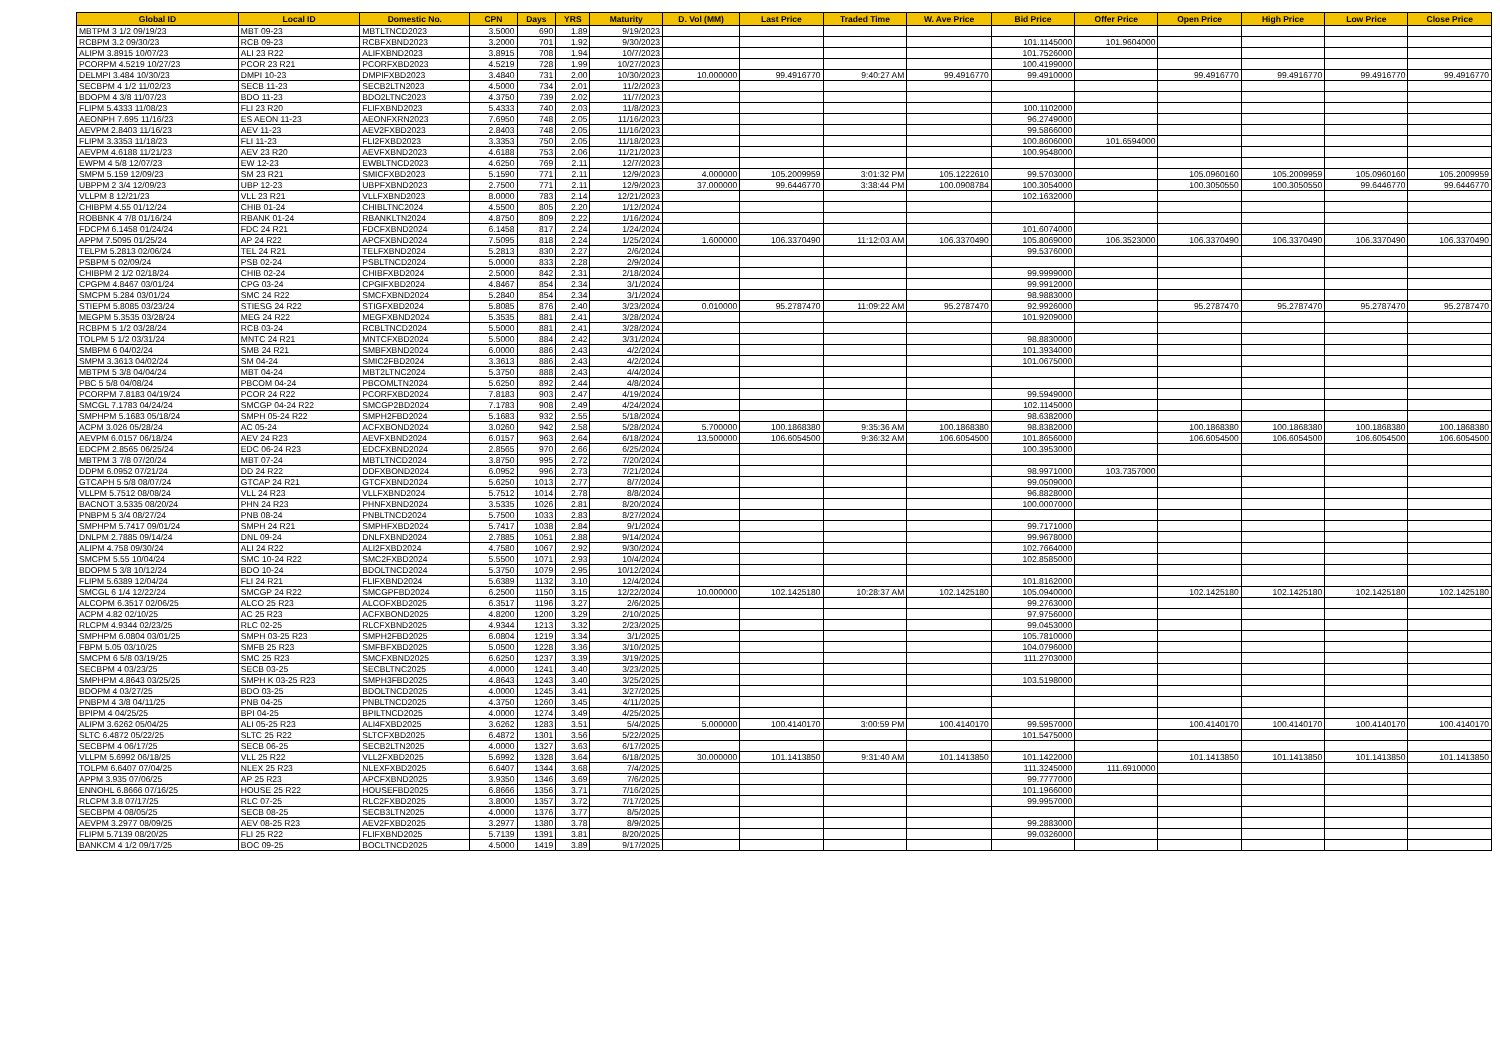| Global ID | Local ID | Domestic No. | CPN | Days | YRS | Maturity | D. Vol (MM) | Last Price | Traded Time | W. Ave Price | Bid Price | Offer Price | Open Price | High Price | Low Price | Close Price |
| --- | --- | --- | --- | --- | --- | --- | --- | --- | --- | --- | --- | --- | --- | --- | --- | --- |
| MBTPM 3 1/2 09/19/23 | MBT 09-23 | MBTLTNCD2023 | 3.5000 | 690 | 1.89 | 9/19/2023 | | | | | | | | | | |
| RCBPM 3.2 09/30/23 | RCB 09-23 | RCBFXBND2023 | 3.2000 | 701 | 1.92 | 9/30/2023 | | | | | 101.1145000 | 101.9604000 | | | | |
| ALIPM 3.8915 10/07/23 | ALI 23 R22 | ALIFXBND2023 | 3.8915 | 708 | 1.94 | 10/7/2023 | | | | | 101.7526000 | | | | | |
| PCORPM 4.5219 10/27/23 | PCOR 23 R21 | PCORFXBD2023 | 4.5219 | 728 | 1.99 | 10/27/2023 | | | | | 100.4199000 | | | | | |
| DELMPI 3.484 10/30/23 | DMPI 10-23 | DMPIFXBD2023 | 3.4840 | 731 | 2.00 | 10/30/2023 | 10.000000 | 99.4916770 | 9:40:27 AM | 99.4916770 | 99.4910000 | | 99.4916770 | 99.4916770 | 99.4916770 | 99.4916770 |
| SECBPM 4 1/2 11/02/23 | SECB 11-23 | SECB2LTN2023 | 4.5000 | 734 | 2.01 | 11/2/2023 | | | | | | | | | | |
| BDOPM 4 3/8 11/07/23 | BDO 11-23 | BDO2LTNC2023 | 4.3750 | 739 | 2.02 | 11/7/2023 | | | | | | | | | | |
| FLIPM 5.4333 11/08/23 | FLI 23 R20 | FLIFXBND2023 | 5.4333 | 740 | 2.03 | 11/8/2023 | | | | | 100.1102000 | | | | | |
| AEONPH 7.695 11/16/23 | ES AEON 11-23 | AEONFXRN2023 | 7.6950 | 748 | 2.05 | 11/16/2023 | | | | | 96.2749000 | | | | | |
| AEVPM 2.8403 11/16/23 | AEV 11-23 | AEV2FXBD2023 | 2.8403 | 748 | 2.05 | 11/16/2023 | | | | | 99.5866000 | | | | | |
| FLIPM 3.3353 11/18/23 | FLI 11-23 | FLI2FXBD2023 | 3.3353 | 750 | 2.05 | 11/18/2023 | | | | | 100.8606000 | 101.6594000 | | | | |
| AEVPM 4.6188 11/21/23 | AEV 23 R20 | AEVFXBND2023 | 4.6188 | 753 | 2.06 | 11/21/2023 | | | | | 100.9548000 | | | | | |
| EWPM 4 5/8 12/07/23 | EW 12-23 | EWBLTNCD2023 | 4.6250 | 769 | 2.11 | 12/7/2023 | | | | | | | | | | |
| SMPM 5.159 12/09/23 | SM 23 R21 | SMICFXBD2023 | 5.1590 | 771 | 2.11 | 12/9/2023 | 4.000000 | 105.2009959 | 3:01:32 PM | 105.1222610 | 99.5703000 | | 105.0960160 | 105.2009959 | 105.0960160 | 105.2009959 |
| UBPPM 2 3/4 12/09/23 | UBP 12-23 | UBPFXBND2023 | 2.7500 | 771 | 2.11 | 12/9/2023 | 37.000000 | 99.6446770 | 3:38:44 PM | 100.0908784 | 100.3054000 | | 100.3050550 | 100.3050550 | 99.6446770 | 99.6446770 |
| VLLPM 8 12/21/23 | VLL 23 R21 | VLLFXBND2023 | 8.0000 | 783 | 2.14 | 12/21/2023 | | | | | 102.1632000 | | | | | |
| CHIBPM 4.55 01/12/24 | CHIB 01-24 | CHIBLTNC2024 | 4.5500 | 805 | 2.20 | 1/12/2024 | | | | | | | | | | |
| ROBBNK 4 7/8 01/16/24 | RBANK 01-24 | RBANKLTN2024 | 4.8750 | 809 | 2.22 | 1/16/2024 | | | | | | | | | | |
| FDCPM 6.1458 01/24/24 | FDC 24 R21 | FDCFXBND2024 | 6.1458 | 817 | 2.24 | 1/24/2024 | | | | | 101.6074000 | | | | | |
| APPM 7.5095 01/25/24 | AP 24 R22 | APCFXBND2024 | 7.5095 | 818 | 2.24 | 1/25/2024 | 1.600000 | 106.3370490 | 11:12:03 AM | 106.3370490 | 105.8069000 | 106.3523000 | 106.3370490 | 106.3370490 | 106.3370490 | 106.3370490 |
| TELPM 5.2813 02/06/24 | TEL 24 R21 | TELFXBND2024 | 5.2813 | 830 | 2.27 | 2/6/2024 | | | | | 99.5376000 | | | | | |
| PSBPM 5 02/09/24 | PSB 02-24 | PSBLTNCD2024 | 5.0000 | 833 | 2.28 | 2/9/2024 | | | | | | | | | | |
| CHIBPM 2 1/2 02/18/24 | CHIB 02-24 | CHIBFXBD2024 | 2.5000 | 842 | 2.31 | 2/18/2024 | | | | | 99.9999000 | | | | | |
| CPGPM 4.8467 03/01/24 | CPG 03-24 | CPGIFXBD2024 | 4.8467 | 854 | 2.34 | 3/1/2024 | | | | | 99.9912000 | | | | | |
| SMCPM 5.284 03/01/24 | SMC 24 R22 | SMCFXBND2024 | 5.2840 | 854 | 2.34 | 3/1/2024 | | | | | 98.9883000 | | | | | |
| STIEPM 5.8085 03/23/24 | STIESG 24 R22 | STIGFXBD2024 | 5.8085 | 876 | 2.40 | 3/23/2024 | 0.010000 | 95.2787470 | 11:09:22 AM | 95.2787470 | 92.9926000 | | 95.2787470 | 95.2787470 | 95.2787470 | 95.2787470 |
| MEGPM 5.3535 03/28/24 | MEG 24 R22 | MEGFXBND2024 | 5.3535 | 881 | 2.41 | 3/28/2024 | | | | | 101.9209000 | | | | | |
| RCBPM 5 1/2 03/28/24 | RCB 03-24 | RCBLTNCD2024 | 5.5000 | 881 | 2.41 | 3/28/2024 | | | | | | | | | | |
| TOLPM 5 1/2 03/31/24 | MNTC 24 R21 | MNTCFXBD2024 | 5.5000 | 884 | 2.42 | 3/31/2024 | | | | | 98.8830000 | | | | | |
| SMBPM 6 04/02/24 | SMB 24 R21 | SMBFXBND2024 | 6.0000 | 886 | 2.43 | 4/2/2024 | | | | | 101.3934000 | | | | | |
| SMPM 3.3613 04/02/24 | SM 04-24 | SMIC2FBD2024 | 3.3613 | 886 | 2.43 | 4/2/2024 | | | | | 101.0675000 | | | | | |
| MBTPM 5 3/8 04/04/24 | MBT 04-24 | MBT2LTNC2024 | 5.3750 | 888 | 2.43 | 4/4/2024 | | | | | | | | | | |
| PBC 5 5/8 04/08/24 | PBCOM 04-24 | PBCOMLTN2024 | 5.6250 | 892 | 2.44 | 4/8/2024 | | | | | | | | | | |
| PCORPM 7.8183 04/19/24 | PCOR 24 R22 | PCORFXBD2024 | 7.8183 | 903 | 2.47 | 4/19/2024 | | | | | 99.5949000 | | | | | |
| SMCGL 7.1783 04/24/24 | SMCGP 04-24 R22 | SMCGP2BD2024 | 7.1783 | 908 | 2.49 | 4/24/2024 | | | | | 102.1145000 | | | | | |
| SMPHPM 5.1683 05/18/24 | SMPH 05-24 R22 | SMPH2FBD2024 | 5.1683 | 932 | 2.55 | 5/18/2024 | | | | | 98.6382000 | | | | | |
| ACPM 3.026 05/28/24 | AC 05-24 | ACFXBOND2024 | 3.0260 | 942 | 2.58 | 5/28/2024 | 5.700000 | 100.1868380 | 9:35:36 AM | 100.1868380 | 98.8382000 | | 100.1868380 | 100.1868380 | 100.1868380 | 100.1868380 |
| AEVPM 6.0157 06/18/24 | AEV 24 R23 | AEVFXBND2024 | 6.0157 | 963 | 2.64 | 6/18/2024 | 13.500000 | 106.6054500 | 9:36:32 AM | 106.6054500 | 101.8656000 | | 106.6054500 | 106.6054500 | 106.6054500 | 106.6054500 |
| EDCPM 2.8565 06/25/24 | EDC 06-24 R23 | EDCFXBND2024 | 2.8565 | 970 | 2.66 | 6/25/2024 | | | | | 100.3953000 | | | | | |
| MBTPM 3 7/8 07/20/24 | MBT 07-24 | MBTLTNCD2024 | 3.8750 | 995 | 2.72 | 7/20/2024 | | | | | | | | | | |
| DDPM 6.0952 07/21/24 | DD 24 R22 | DDFXBOND2024 | 6.0952 | 996 | 2.73 | 7/21/2024 | | | | | 98.9971000 | 103.7357000 | | | | |
| GTCAPH 5 5/8 08/07/24 | GTCAP 24 R21 | GTCFXBND2024 | 5.6250 | 1013 | 2.77 | 8/7/2024 | | | | | 99.0509000 | | | | | |
| VLLPM 5.7512 08/08/24 | VLL 24 R23 | VLLFXBND2024 | 5.7512 | 1014 | 2.78 | 8/8/2024 | | | | | 96.8828000 | | | | | |
| BACNOT 3.5335 08/20/24 | PHN 24 R23 | PHNFXBND2024 | 3.5335 | 1026 | 2.81 | 8/20/2024 | | | | | 100.0007000 | | | | | |
| PNBPM 5 3/4 08/27/24 | PNB 08-24 | PNBLTNCD2024 | 5.7500 | 1033 | 2.83 | 8/27/2024 | | | | | | | | | | |
| SMPHPM 5.7417 09/01/24 | SMPH 24 R21 | SMPHFXBD2024 | 5.7417 | 1038 | 2.84 | 9/1/2024 | | | | | 99.7171000 | | | | | |
| DNLPM 2.7885 09/14/24 | DNL 09-24 | DNLFXBND2024 | 2.7885 | 1051 | 2.88 | 9/14/2024 | | | | | 99.9678000 | | | | | |
| ALIPM 4.758 09/30/24 | ALI 24 R22 | ALI2FXBD2024 | 4.7580 | 1067 | 2.92 | 9/30/2024 | | | | | 102.7664000 | | | | | |
| SMCPM 5.55 10/04/24 | SMC 10-24 R22 | SMC2FXBD2024 | 5.5500 | 1071 | 2.93 | 10/4/2024 | | | | | 102.8585000 | | | | | |
| BDOPM 5 3/8 10/12/24 | BDO 10-24 | BDOLTNCD2024 | 5.3750 | 1079 | 2.95 | 10/12/2024 | | | | | | | | | | |
| FLIPM 5.6389 12/04/24 | FLI 24 R21 | FLIFXBND2024 | 5.6389 | 1132 | 3.10 | 12/4/2024 | | | | | 101.8162000 | | | | | |
| SMCGL 6 1/4 12/22/24 | SMCGP 24 R22 | SMCGPFBD2024 | 6.2500 | 1150 | 3.15 | 12/22/2024 | 10.000000 | 102.1425180 | 10:28:37 AM | 102.1425180 | 105.0940000 | | 102.1425180 | 102.1425180 | 102.1425180 | 102.1425180 |
| ALCOPM 6.3517 02/06/25 | ALCO 25 R23 | ALCOFXBD2025 | 6.3517 | 1196 | 3.27 | 2/6/2025 | | | | | 99.2763000 | | | | | |
| ACPM 4.82 02/10/25 | AC 25 R23 | ACFXBOND2025 | 4.8200 | 1200 | 3.29 | 2/10/2025 | | | | | 97.9756000 | | | | | |
| RLCPM 4.9344 02/23/25 | RLC 02-25 | RLCFXBND2025 | 4.9344 | 1213 | 3.32 | 2/23/2025 | | | | | 99.0453000 | | | | | |
| SMPHPM 6.0804 03/01/25 | SMPH 03-25 R23 | SMPH2FBD2025 | 6.0804 | 1219 | 3.34 | 3/1/2025 | | | | | 105.7810000 | | | | | |
| FBPM 5.05 03/10/25 | SMFB 25 R23 | SMFBFXBD2025 | 5.0500 | 1228 | 3.36 | 3/10/2025 | | | | | 104.0796000 | | | | | |
| SMCPM 6 5/8 03/19/25 | SMC 25 R23 | SMCFXBND2025 | 6.6250 | 1237 | 3.39 | 3/19/2025 | | | | | 111.2703000 | | | | | |
| SECBPM 4 03/23/25 | SECB 03-25 | SECBLTNC2025 | 4.0000 | 1241 | 3.40 | 3/23/2025 | | | | | | | | | | |
| SMPHPM 4.8643 03/25/25 | SMPH K 03-25 R23 | SMPH3FBD2025 | 4.8643 | 1243 | 3.40 | 3/25/2025 | | | | | 103.5198000 | | | | | |
| BDOPM 4 03/27/25 | BDO 03-25 | BDOLTNCD2025 | 4.0000 | 1245 | 3.41 | 3/27/2025 | | | | | | | | | | |
| PNBPM 4 3/8 04/11/25 | PNB 04-25 | PNBLTNCD2025 | 4.3750 | 1260 | 3.45 | 4/11/2025 | | | | | | | | | | |
| BPIPM 4 04/25/25 | BPI 04-25 | BPILTNCD2025 | 4.0000 | 1274 | 3.49 | 4/25/2025 | | | | | | | | | | |
| ALIPM 3.6262 05/04/25 | ALI 05-25 R23 | ALI4FXBD2025 | 3.6262 | 1283 | 3.51 | 5/4/2025 | 5.000000 | 100.4140170 | 3:00:59 PM | 100.4140170 | 99.5957000 | | 100.4140170 | 100.4140170 | 100.4140170 | 100.4140170 |
| SLTC 6.4872 05/22/25 | SLTC 25 R22 | SLTCFXBD2025 | 6.4872 | 1301 | 3.56 | 5/22/2025 | | | | | 101.5475000 | | | | | |
| SECBPM 4 06/17/25 | SECB 06-25 | SECB2LTN2025 | 4.0000 | 1327 | 3.63 | 6/17/2025 | | | | | | | | | | |
| VLLPM 5.6992 06/18/25 | VLL 25 R22 | VLL2FXBD2025 | 5.6992 | 1328 | 3.64 | 6/18/2025 | 30.000000 | 101.1413850 | 9:31:40 AM | 101.1413850 | 101.1422000 | | 101.1413850 | 101.1413850 | 101.1413850 | 101.1413850 |
| TOLPM 6.6407 07/04/25 | NLEX 25 R23 | NLEXFXBD2025 | 6.6407 | 1344 | 3.68 | 7/4/2025 | | | | | 111.3245000 | 111.6910000 | | | | |
| APPM 3.935 07/06/25 | AP 25 R23 | APCFXBND2025 | 3.9350 | 1346 | 3.69 | 7/6/2025 | | | | | 99.7777000 | | | | | |
| ENNOHL 6.8666 07/16/25 | HOUSE 25 R22 | HOUSEFBD2025 | 6.8666 | 1356 | 3.71 | 7/16/2025 | | | | | 101.1966000 | | | | | |
| RLCPM 3.8 07/17/25 | RLC 07-25 | RLC2FXBD2025 | 3.8000 | 1357 | 3.72 | 7/17/2025 | | | | | 99.9957000 | | | | | |
| SECBPM 4 08/05/25 | SECB 08-25 | SECB3LTN2025 | 4.0000 | 1376 | 3.77 | 8/5/2025 | | | | | | | | | | |
| AEVPM 3.2977 08/09/25 | AEV 08-25 R23 | AEV2FXBD2025 | 3.2977 | 1380 | 3.78 | 8/9/2025 | | | | | 99.2883000 | | | | | |
| FLIPM 5.7139 08/20/25 | FLI 25 R22 | FLIFXBND2025 | 5.7139 | 1391 | 3.81 | 8/20/2025 | | | | | 99.0326000 | | | | | |
| BANKCM 4 1/2 09/17/25 | BOC 09-25 | BOCLTNCD2025 | 4.5000 | 1419 | 3.89 | 9/17/2025 | | | | | | | | | | |